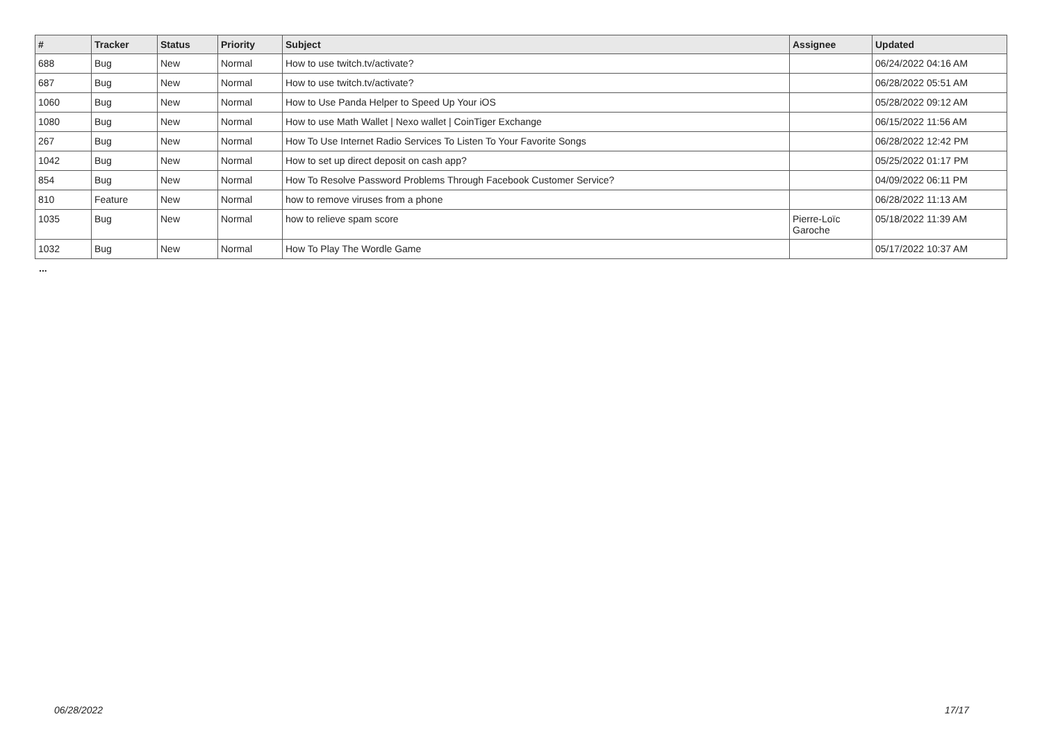| # | Tracker | Status | Priority | Subject | Assignee | Updated |
| --- | --- | --- | --- | --- | --- | --- |
| 688 | Bug | New | Normal | How to use twitch.tv/activate? | | 06/24/2022 04:16 AM |
| 687 | Bug | New | Normal | How to use twitch.tv/activate? | | 06/28/2022 05:51 AM |
| 1060 | Bug | New | Normal | How to Use Panda Helper to Speed Up Your iOS | | 05/28/2022 09:12 AM |
| 1080 | Bug | New | Normal | How to use Math Wallet / Nexo wallet / CoinTiger Exchange | | 06/15/2022 11:56 AM |
| 267 | Bug | New | Normal | How To Use Internet Radio Services To Listen To Your Favorite Songs | | 06/28/2022 12:42 PM |
| 1042 | Bug | New | Normal | How to set up direct deposit on cash app? | | 05/25/2022 01:17 PM |
| 854 | Bug | New | Normal | How To Resolve Password Problems Through Facebook Customer Service? | | 04/09/2022 06:11 PM |
| 810 | Feature | New | Normal | how to remove viruses from a phone | | 06/28/2022 11:13 AM |
| 1035 | Bug | New | Normal | how to relieve spam score | Pierre-Loïc Garoche | 05/18/2022 11:39 AM |
| 1032 | Bug | New | Normal | How To Play The Wordle Game | | 05/17/2022 10:37 AM |
...
06/28/2022 17/17